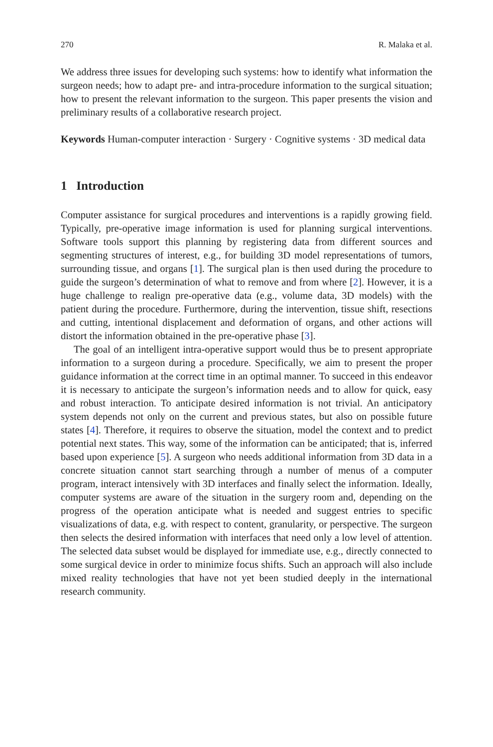270 R. Malaka et al.
We address three issues for developing such systems: how to identify what information the surgeon needs; how to adapt pre- and intra-procedure information to the surgical situation; how to present the relevant information to the surgeon. This paper presents the vision and preliminary results of a collaborative research project.
Keywords Human-computer interaction · Surgery · Cognitive systems · 3D medical data
1 Introduction
Computer assistance for surgical procedures and interventions is a rapidly growing field. Typically, pre-operative image information is used for planning surgical interventions. Software tools support this planning by registering data from different sources and segmenting structures of interest, e.g., for building 3D model representations of tumors, surrounding tissue, and organs [1]. The surgical plan is then used during the procedure to guide the surgeon’s determination of what to remove and from where [2]. However, it is a huge challenge to realign pre-operative data (e.g., volume data, 3D models) with the patient during the procedure. Furthermore, during the intervention, tissue shift, resections and cutting, intentional displacement and deformation of organs, and other actions will distort the information obtained in the pre-operative phase [3].
The goal of an intelligent intra-operative support would thus be to present appropriate information to a surgeon during a procedure. Specifically, we aim to present the proper guidance information at the correct time in an optimal manner. To succeed in this endeavor it is necessary to anticipate the surgeon’s information needs and to allow for quick, easy and robust interaction. To anticipate desired information is not trivial. An anticipatory system depends not only on the current and previous states, but also on possible future states [4]. Therefore, it requires to observe the situation, model the context and to predict potential next states. This way, some of the information can be anticipated; that is, inferred based upon experience [5]. A surgeon who needs additional information from 3D data in a concrete situation cannot start searching through a number of menus of a computer program, interact intensively with 3D interfaces and finally select the information. Ideally, computer systems are aware of the situation in the surgery room and, depending on the progress of the operation anticipate what is needed and suggest entries to specific visualizations of data, e.g. with respect to content, granularity, or perspective. The surgeon then selects the desired information with interfaces that need only a low level of attention. The selected data subset would be displayed for immediate use, e.g., directly connected to some surgical device in order to minimize focus shifts. Such an approach will also include mixed reality technologies that have not yet been studied deeply in the international research community.